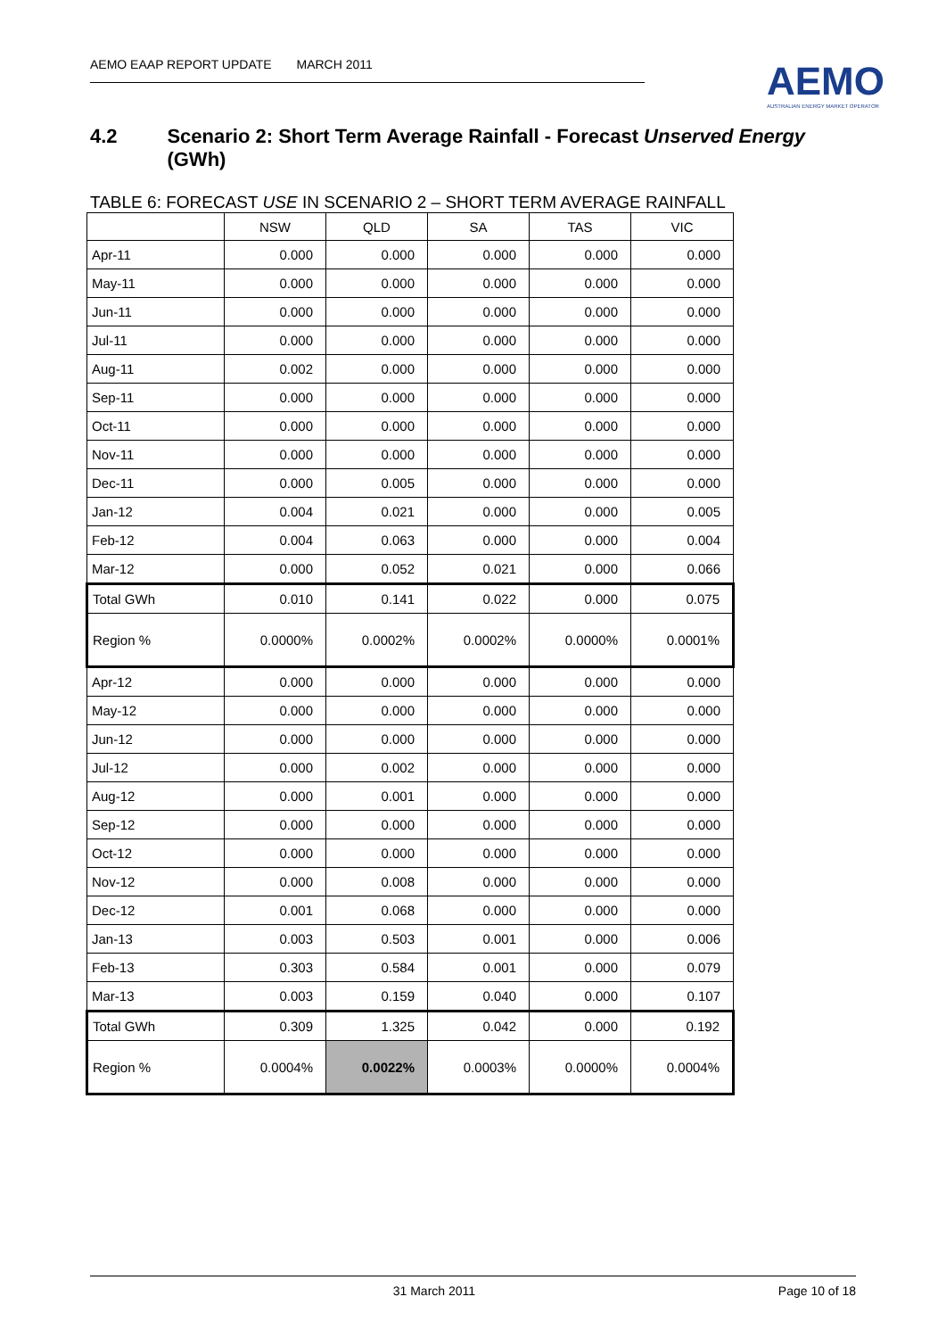AEMO EAAP REPORT UPDATE MARCH 2011
AEMO
AUSTRALIAN ENERGY MARKET OPERATOR
4.2 Scenario 2: Short Term Average Rainfall - Forecast Unserved Energy (GWh)
TABLE 6: FORECAST USE IN SCENARIO 2 – SHORT TERM AVERAGE RAINFALL
| | NSW | QLD | SA | TAS | VIC |
| --- | --- | --- | --- | --- | --- |
| Apr-11 | 0.000 | 0.000 | 0.000 | 0.000 | 0.000 |
| May-11 | 0.000 | 0.000 | 0.000 | 0.000 | 0.000 |
| Jun-11 | 0.000 | 0.000 | 0.000 | 0.000 | 0.000 |
| Jul-11 | 0.000 | 0.000 | 0.000 | 0.000 | 0.000 |
| Aug-11 | 0.002 | 0.000 | 0.000 | 0.000 | 0.000 |
| Sep-11 | 0.000 | 0.000 | 0.000 | 0.000 | 0.000 |
| Oct-11 | 0.000 | 0.000 | 0.000 | 0.000 | 0.000 |
| Nov-11 | 0.000 | 0.000 | 0.000 | 0.000 | 0.000 |
| Dec-11 | 0.000 | 0.005 | 0.000 | 0.000 | 0.000 |
| Jan-12 | 0.004 | 0.021 | 0.000 | 0.000 | 0.005 |
| Feb-12 | 0.004 | 0.063 | 0.000 | 0.000 | 0.004 |
| Mar-12 | 0.000 | 0.052 | 0.021 | 0.000 | 0.066 |
| Total GWh | 0.010 | 0.141 | 0.022 | 0.000 | 0.075 |
| Region % | 0.0000% | 0.0002% | 0.0002% | 0.0000% | 0.0001% |
| Apr-12 | 0.000 | 0.000 | 0.000 | 0.000 | 0.000 |
| May-12 | 0.000 | 0.000 | 0.000 | 0.000 | 0.000 |
| Jun-12 | 0.000 | 0.000 | 0.000 | 0.000 | 0.000 |
| Jul-12 | 0.000 | 0.002 | 0.000 | 0.000 | 0.000 |
| Aug-12 | 0.000 | 0.001 | 0.000 | 0.000 | 0.000 |
| Sep-12 | 0.000 | 0.000 | 0.000 | 0.000 | 0.000 |
| Oct-12 | 0.000 | 0.000 | 0.000 | 0.000 | 0.000 |
| Nov-12 | 0.000 | 0.008 | 0.000 | 0.000 | 0.000 |
| Dec-12 | 0.001 | 0.068 | 0.000 | 0.000 | 0.000 |
| Jan-13 | 0.003 | 0.503 | 0.001 | 0.000 | 0.006 |
| Feb-13 | 0.303 | 0.584 | 0.001 | 0.000 | 0.079 |
| Mar-13 | 0.003 | 0.159 | 0.040 | 0.000 | 0.107 |
| Total GWh | 0.309 | 1.325 | 0.042 | 0.000 | 0.192 |
| Region % | 0.0004% | 0.0022% | 0.0003% | 0.0000% | 0.0004% |
31 March 2011 Page 10 of 18